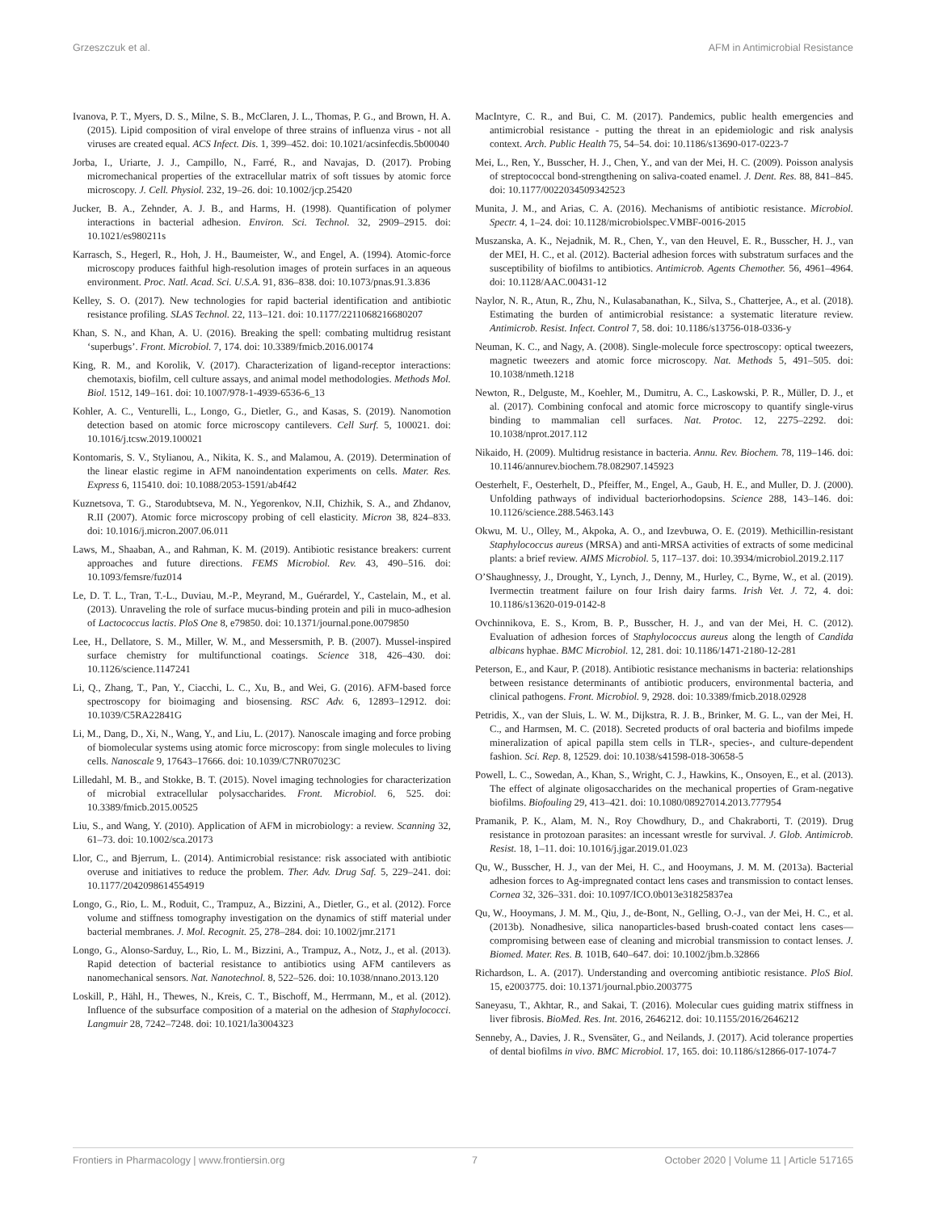Grzeszczuk et al. AFM in Antimicrobial Resistance
Ivanova, P. T., Myers, D. S., Milne, S. B., McClaren, J. L., Thomas, P. G., and Brown, H. A. (2015). Lipid composition of viral envelope of three strains of influenza virus - not all viruses are created equal. ACS Infect. Dis. 1, 399–452. doi: 10.1021/acsinfecdis.5b00040
Jorba, I., Uriarte, J. J., Campillo, N., Farré, R., and Navajas, D. (2017). Probing micromechanical properties of the extracellular matrix of soft tissues by atomic force microscopy. J. Cell. Physiol. 232, 19–26. doi: 10.1002/jcp.25420
Jucker, B. A., Zehnder, A. J. B., and Harms, H. (1998). Quantification of polymer interactions in bacterial adhesion. Environ. Sci. Technol. 32, 2909–2915. doi: 10.1021/es980211s
Karrasch, S., Hegerl, R., Hoh, J. H., Baumeister, W., and Engel, A. (1994). Atomic-force microscopy produces faithful high-resolution images of protein surfaces in an aqueous environment. Proc. Natl. Acad. Sci. U.S.A. 91, 836–838. doi: 10.1073/pnas.91.3.836
Kelley, S. O. (2017). New technologies for rapid bacterial identification and antibiotic resistance profiling. SLAS Technol. 22, 113–121. doi: 10.1177/2211068216680207
Khan, S. N., and Khan, A. U. (2016). Breaking the spell: combating multidrug resistant ‘superbugs’. Front. Microbiol. 7, 174. doi: 10.3389/fmicb.2016.00174
King, R. M., and Korolik, V. (2017). Characterization of ligand-receptor interactions: chemotaxis, biofilm, cell culture assays, and animal model methodologies. Methods Mol. Biol. 1512, 149–161. doi: 10.1007/978-1-4939-6536-6_13
Kohler, A. C., Venturelli, L., Longo, G., Dietler, G., and Kasas, S. (2019). Nanomotion detection based on atomic force microscopy cantilevers. Cell Surf. 5, 100021. doi: 10.1016/j.tcsw.2019.100021
Kontomaris, S. V., Stylianou, A., Nikita, K. S., and Malamou, A. (2019). Determination of the linear elastic regime in AFM nanoindentation experiments on cells. Mater. Res. Express 6, 115410. doi: 10.1088/2053-1591/ab4f42
Kuznetsova, T. G., Starodubtseva, M. N., Yegorenkov, N.II, Chizhik, S. A., and Zhdanov, R.II (2007). Atomic force microscopy probing of cell elasticity. Micron 38, 824–833. doi: 10.1016/j.micron.2007.06.011
Laws, M., Shaaban, A., and Rahman, K. M. (2019). Antibiotic resistance breakers: current approaches and future directions. FEMS Microbiol. Rev. 43, 490–516. doi: 10.1093/femsre/fuz014
Le, D. T. L., Tran, T.-L., Duviau, M.-P., Meyrand, M., Guérardel, Y., Castelain, M., et al. (2013). Unraveling the role of surface mucus-binding protein and pili in muco-adhesion of Lactococcus lactis. PloS One 8, e79850. doi: 10.1371/journal.pone.0079850
Lee, H., Dellatore, S. M., Miller, W. M., and Messersmith, P. B. (2007). Mussel-inspired surface chemistry for multifunctional coatings. Science 318, 426–430. doi: 10.1126/science.1147241
Li, Q., Zhang, T., Pan, Y., Ciacchi, L. C., Xu, B., and Wei, G. (2016). AFM-based force spectroscopy for bioimaging and biosensing. RSC Adv. 6, 12893–12912. doi: 10.1039/C5RA22841G
Li, M., Dang, D., Xi, N., Wang, Y., and Liu, L. (2017). Nanoscale imaging and force probing of biomolecular systems using atomic force microscopy: from single molecules to living cells. Nanoscale 9, 17643–17666. doi: 10.1039/C7NR07023C
Lilledahl, M. B., and Stokke, B. T. (2015). Novel imaging technologies for characterization of microbial extracellular polysaccharides. Front. Microbiol. 6, 525. doi: 10.3389/fmicb.2015.00525
Liu, S., and Wang, Y. (2010). Application of AFM in microbiology: a review. Scanning 32, 61–73. doi: 10.1002/sca.20173
Llor, C., and Bjerrum, L. (2014). Antimicrobial resistance: risk associated with antibiotic overuse and initiatives to reduce the problem. Ther. Adv. Drug Saf. 5, 229–241. doi: 10.1177/2042098614554919
Longo, G., Rio, L. M., Roduit, C., Trampuz, A., Bizzini, A., Dietler, G., et al. (2012). Force volume and stiffness tomography investigation on the dynamics of stiff material under bacterial membranes. J. Mol. Recognit. 25, 278–284. doi: 10.1002/jmr.2171
Longo, G., Alonso-Sarduy, L., Rio, L. M., Bizzini, A., Trampuz, A., Notz, J., et al. (2013). Rapid detection of bacterial resistance to antibiotics using AFM cantilevers as nanomechanical sensors. Nat. Nanotechnol. 8, 522–526. doi: 10.1038/nnano.2013.120
Loskill, P., Hähl, H., Thewes, N., Kreis, C. T., Bischoff, M., Herrmann, M., et al. (2012). Influence of the subsurface composition of a material on the adhesion of Staphylococci. Langmuir 28, 7242–7248. doi: 10.1021/la3004323
MacIntyre, C. R., and Bui, C. M. (2017). Pandemics, public health emergencies and antimicrobial resistance - putting the threat in an epidemiologic and risk analysis context. Arch. Public Health 75, 54–54. doi: 10.1186/s13690-017-0223-7
Mei, L., Ren, Y., Busscher, H. J., Chen, Y., and van der Mei, H. C. (2009). Poisson analysis of streptococcal bond-strengthening on saliva-coated enamel. J. Dent. Res. 88, 841–845. doi: 10.1177/0022034509342523
Munita, J. M., and Arias, C. A. (2016). Mechanisms of antibiotic resistance. Microbiol. Spectr. 4, 1–24. doi: 10.1128/microbiolspec.VMBF-0016-2015
Muszanska, A. K., Nejadnik, M. R., Chen, Y., van den Heuvel, E. R., Busscher, H. J., van der MEI, H. C., et al. (2012). Bacterial adhesion forces with substratum surfaces and the susceptibility of biofilms to antibiotics. Antimicrob. Agents Chemother. 56, 4961–4964. doi: 10.1128/AAC.00431-12
Naylor, N. R., Atun, R., Zhu, N., Kulasabanathan, K., Silva, S., Chatterjee, A., et al. (2018). Estimating the burden of antimicrobial resistance: a systematic literature review. Antimicrob. Resist. Infect. Control 7, 58. doi: 10.1186/s13756-018-0336-y
Neuman, K. C., and Nagy, A. (2008). Single-molecule force spectroscopy: optical tweezers, magnetic tweezers and atomic force microscopy. Nat. Methods 5, 491–505. doi: 10.1038/nmeth.1218
Newton, R., Delguste, M., Koehler, M., Dumitru, A. C., Laskowski, P. R., Müller, D. J., et al. (2017). Combining confocal and atomic force microscopy to quantify single-virus binding to mammalian cell surfaces. Nat. Protoc. 12, 2275–2292. doi: 10.1038/nprot.2017.112
Nikaido, H. (2009). Multidrug resistance in bacteria. Annu. Rev. Biochem. 78, 119–146. doi: 10.1146/annurev.biochem.78.082907.145923
Oesterhelt, F., Oesterhelt, D., Pfeiffer, M., Engel, A., Gaub, H. E., and Muller, D. J. (2000). Unfolding pathways of individual bacteriorhodopsins. Science 288, 143–146. doi: 10.1126/science.288.5463.143
Okwu, M. U., Olley, M., Akpoka, A. O., and Izevbuwa, O. E. (2019). Methicillin-resistant Staphylococcus aureus (MRSA) and anti-MRSA activities of extracts of some medicinal plants: a brief review. AIMS Microbiol. 5, 117–137. doi: 10.3934/microbiol.2019.2.117
O’Shaughnessy, J., Drought, Y., Lynch, J., Denny, M., Hurley, C., Byrne, W., et al. (2019). Ivermectin treatment failure on four Irish dairy farms. Irish Vet. J. 72, 4. doi: 10.1186/s13620-019-0142-8
Ovchinnikova, E. S., Krom, B. P., Busscher, H. J., and van der Mei, H. C. (2012). Evaluation of adhesion forces of Staphylococcus aureus along the length of Candida albicans hyphae. BMC Microbiol. 12, 281. doi: 10.1186/1471-2180-12-281
Peterson, E., and Kaur, P. (2018). Antibiotic resistance mechanisms in bacteria: relationships between resistance determinants of antibiotic producers, environmental bacteria, and clinical pathogens. Front. Microbiol. 9, 2928. doi: 10.3389/fmicb.2018.02928
Petridis, X., van der Sluis, L. W. M., Dijkstra, R. J. B., Brinker, M. G. L., van der Mei, H. C., and Harmsen, M. C. (2018). Secreted products of oral bacteria and biofilms impede mineralization of apical papilla stem cells in TLR-, species-, and culture-dependent fashion. Sci. Rep. 8, 12529. doi: 10.1038/s41598-018-30658-5
Powell, L. C., Sowedan, A., Khan, S., Wright, C. J., Hawkins, K., Onsoyen, E., et al. (2013). The effect of alginate oligosaccharides on the mechanical properties of Gram-negative biofilms. Biofouling 29, 413–421. doi: 10.1080/08927014.2013.777954
Pramanik, P. K., Alam, M. N., Roy Chowdhury, D., and Chakraborti, T. (2019). Drug resistance in protozoan parasites: an incessant wrestle for survival. J. Glob. Antimicrob. Resist. 18, 1–11. doi: 10.1016/j.jgar.2019.01.023
Qu, W., Busscher, H. J., van der Mei, H. C., and Hooymans, J. M. M. (2013a). Bacterial adhesion forces to Ag-impregnated contact lens cases and transmission to contact lenses. Cornea 32, 326–331. doi: 10.1097/ICO.0b013e31825837ea
Qu, W., Hooymans, J. M. M., Qiu, J., de-Bont, N., Gelling, O.-J., van der Mei, H. C., et al. (2013b). Nonadhesive, silica nanoparticles-based brush-coated contact lens cases—compromising between ease of cleaning and microbial transmission to contact lenses. J. Biomed. Mater. Res. B. 101B, 640–647. doi: 10.1002/jbm.b.32866
Richardson, L. A. (2017). Understanding and overcoming antibiotic resistance. PloS Biol. 15, e2003775. doi: 10.1371/journal.pbio.2003775
Saneyasu, T., Akhtar, R., and Sakai, T. (2016). Molecular cues guiding matrix stiffness in liver fibrosis. BioMed. Res. Int. 2016, 2646212. doi: 10.1155/2016/2646212
Senneby, A., Davies, J. R., Svensäter, G., and Neilands, J. (2017). Acid tolerance properties of dental biofilms in vivo. BMC Microbiol. 17, 165. doi: 10.1186/s12866-017-1074-7
Frontiers in Pharmacology | www.frontiersin.org 7 October 2020 | Volume 11 | Article 517165